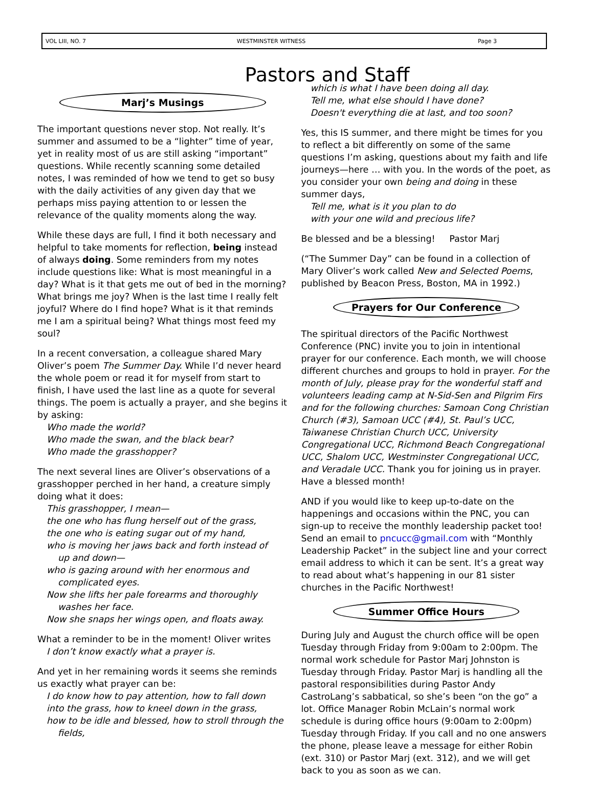VOL LIII, NO. 7 WESTMINSTER WITNESS Page 3
Pastors and Staff
Marj’s Musings
The important questions never stop. Not really. It’s summer and assumed to be a “lighter” time of year, yet in reality most of us are still asking “important” questions. While recently scanning some detailed notes, I was reminded of how we tend to get so busy with the daily activities of any given day that we perhaps miss paying attention to or lessen the relevance of the quality moments along the way.
While these days are full, I find it both necessary and helpful to take moments for reflection, being instead of always doing. Some reminders from my notes include questions like: What is most meaningful in a day? What is it that gets me out of bed in the morning? What brings me joy? When is the last time I really felt joyful? Where do I find hope? What is it that reminds me I am a spiritual being? What things most feed my soul?
In a recent conversation, a colleague shared Mary Oliver’s poem The Summer Day. While I’d never heard the whole poem or read it for myself from start to finish, I have used the last line as a quote for several things. The poem is actually a prayer, and she begins it by asking:
Who made the world?
Who made the swan, and the black bear?
Who made the grasshopper?
The next several lines are Oliver’s observations of a grasshopper perched in her hand, a creature simply doing what it does:
This grasshopper, I mean—
the one who has flung herself out of the grass,
the one who is eating sugar out of my hand,
who is moving her jaws back and forth instead of
up and down—
who is gazing around with her enormous and
complicated eyes.
Now she lifts her pale forearms and thoroughly
washes her face.
Now she snaps her wings open, and floats away.
What a reminder to be in the moment! Oliver writes
I don’t know exactly what a prayer is.
And yet in her remaining words it seems she reminds us exactly what prayer can be:
I do know how to pay attention, how to fall down
into the grass, how to kneel down in the grass,
how to be idle and blessed, how to stroll through the
fields,
which is what I have been doing all day.
Tell me, what else should I have done?
Doesn't everything die at last, and too soon?
Yes, this IS summer, and there might be times for you to reflect a bit differently on some of the same questions I’m asking, questions about my faith and life journeys—here … with you. In the words of the poet, as you consider your own being and doing in these summer days,
Tell me, what is it you plan to do
with your one wild and precious life?
Be blessed and be a blessing! Pastor Marj
(“The Summer Day” can be found in a collection of Mary Oliver’s work called New and Selected Poems, published by Beacon Press, Boston, MA in 1992.)
Prayers for Our Conference
The spiritual directors of the Pacific Northwest Conference (PNC) invite you to join in intentional prayer for our conference. Each month, we will choose different churches and groups to hold in prayer. For the month of July, please pray for the wonderful staff and volunteers leading camp at N-Sid-Sen and Pilgrim Firs and for the following churches: Samoan Cong Christian Church (#3), Samoan UCC (#4), St. Paul’s UCC, Taiwanese Christian Church UCC, University Congregational UCC, Richmond Beach Congregational UCC, Shalom UCC, Westminster Congregational UCC, and Veradale UCC. Thank you for joining us in prayer. Have a blessed month!
AND if you would like to keep up-to-date on the happenings and occasions within the PNC, you can sign-up to receive the monthly leadership packet too! Send an email to pncucc@gmail.com with “Monthly Leadership Packet” in the subject line and your correct email address to which it can be sent. It’s a great way to read about what’s happening in our 81 sister churches in the Pacific Northwest!
Summer Office Hours
During July and August the church office will be open Tuesday through Friday from 9:00am to 2:00pm. The normal work schedule for Pastor Marj Johnston is Tuesday through Friday. Pastor Marj is handling all the pastoral responsibilities during Pastor Andy CastroLang’s sabbatical, so she’s been “on the go” a lot. Office Manager Robin McLain’s normal work schedule is during office hours (9:00am to 2:00pm) Tuesday through Friday. If you call and no one answers the phone, please leave a message for either Robin (ext. 310) or Pastor Marj (ext. 312), and we will get back to you as soon as we can.